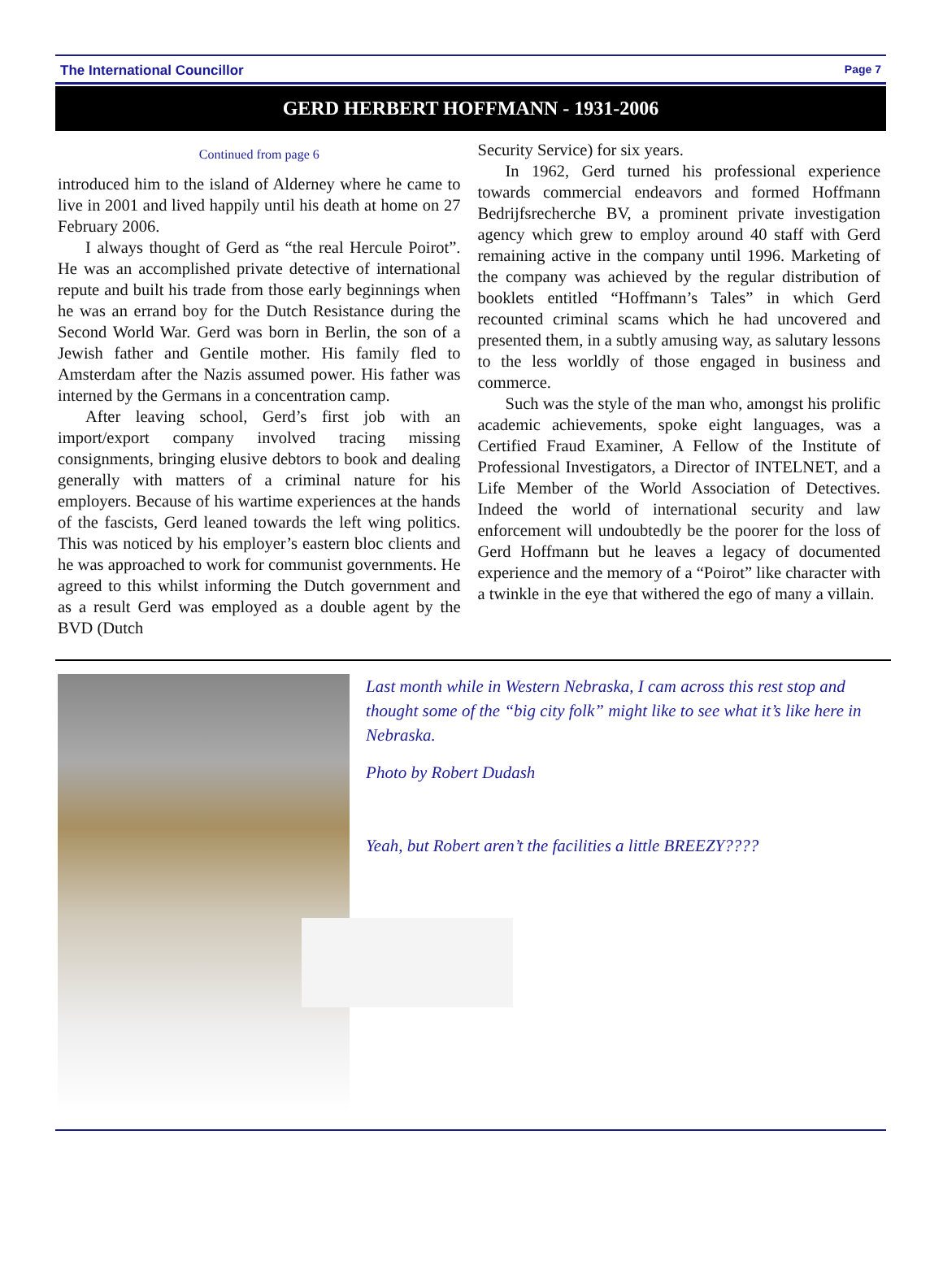The International Councillor Page 7
GERD HERBERT HOFFMANN - 1931-2006
Continued from page 6
introduced him to the island of Alderney where he came to live in 2001 and lived happily until his death at home on 27 February 2006.
I always thought of Gerd as “the real Hercule Poirot”. He was an accomplished private detective of international repute and built his trade from those early beginnings when he was an errand boy for the Dutch Resistance during the Second World War. Gerd was born in Berlin, the son of a Jewish father and Gentile mother. His family fled to Amsterdam after the Nazis assumed power. His father was interned by the Germans in a concentration camp.
After leaving school, Gerd’s first job with an import/export company involved tracing missing consignments, bringing elusive debtors to book and dealing generally with matters of a criminal nature for his employers. Because of his wartime experiences at the hands of the fascists, Gerd leaned towards the left wing politics. This was noticed by his employer’s eastern bloc clients and he was approached to work for communist governments. He agreed to this whilst informing the Dutch government and as a result Gerd was employed as a double agent by the BVD (Dutch
Security Service) for six years.
In 1962, Gerd turned his professional experience towards commercial endeavors and formed Hoffmann Bedrijfsrecherche BV, a prominent private investigation agency which grew to employ around 40 staff with Gerd remaining active in the company until 1996. Marketing of the company was achieved by the regular distribution of booklets entitled “Hoffmann’s Tales” in which Gerd recounted criminal scams which he had uncovered and presented them, in a subtly amusing way, as salutary lessons to the less worldly of those engaged in business and commerce.
Such was the style of the man who, amongst his prolific academic achievements, spoke eight languages, was a Certified Fraud Examiner, A Fellow of the Institute of Professional Investigators, a Director of INTELNET, and a Life Member of the World Association of Detectives. Indeed the world of international security and law enforcement will undoubtedly be the poorer for the loss of Gerd Hoffmann but he leaves a legacy of documented experience and the memory of a “Poirot” like character with a twinkle in the eye that withered the ego of many a villain.
Last month while in Western Nebraska, I cam across this rest stop and thought some of the “big city folk” might like to see what it’s like here in Nebraska.
Photo by Robert Dudash
Yeah, but Robert aren’t the facilities a little BREEZY????